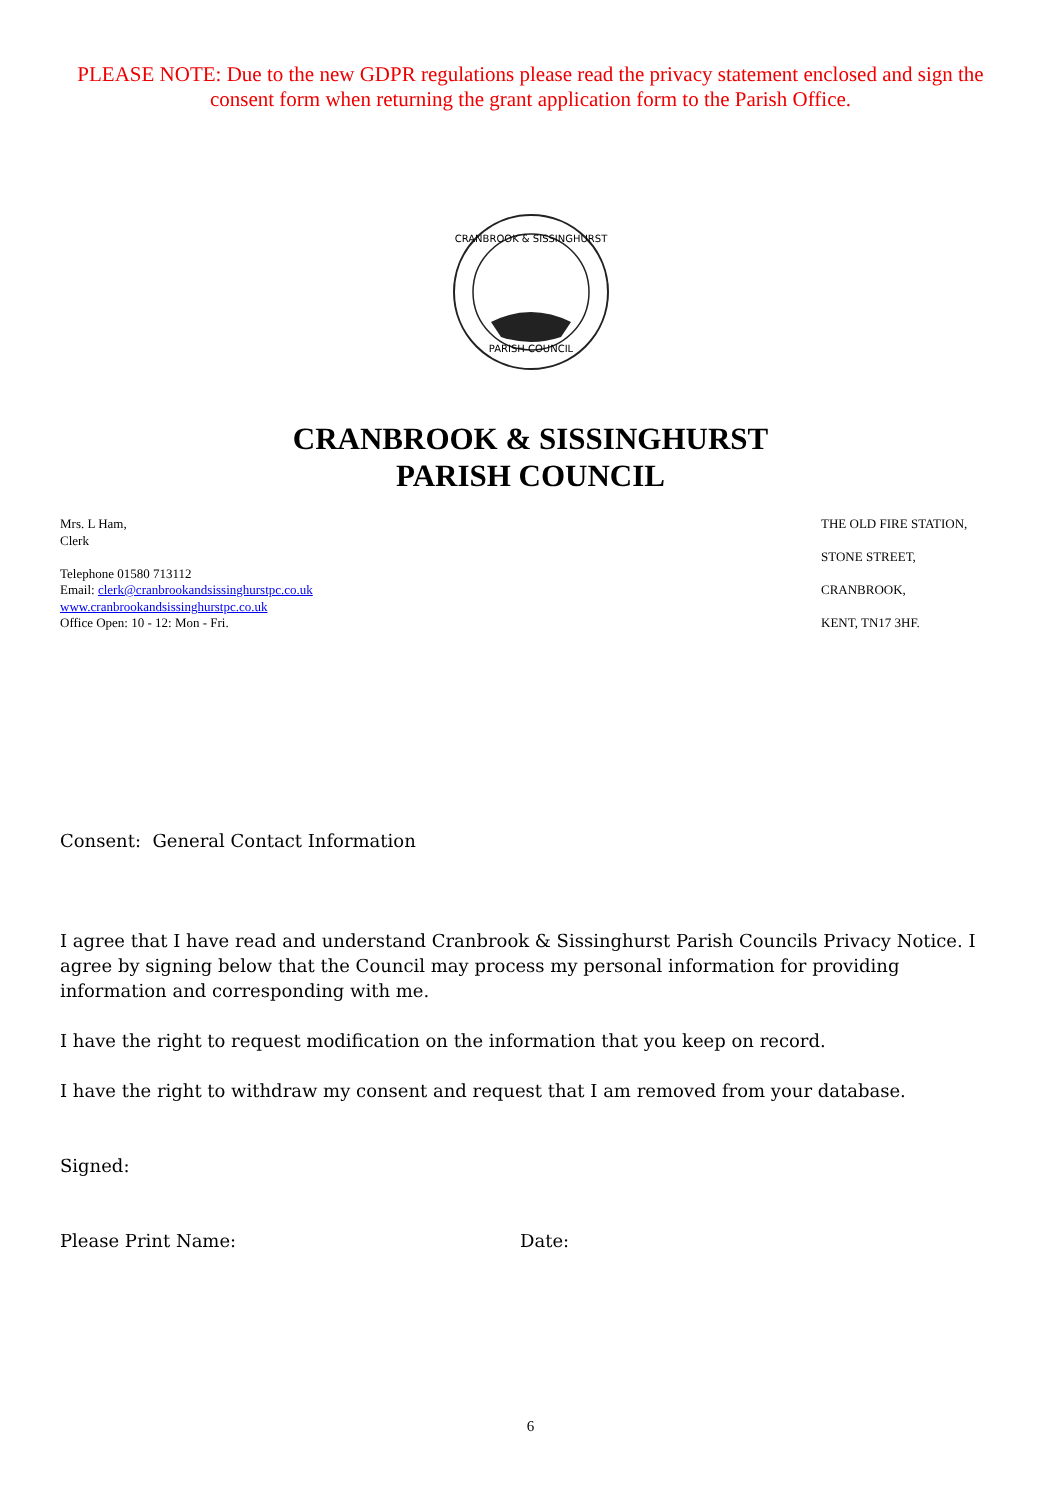PLEASE NOTE: Due to the new GDPR regulations please read the privacy statement enclosed and sign the consent form when returning the grant application form to the Parish Office.
CRANBROOK & SISSINGHURST
PARISH COUNCIL
CRANBROOK & SISSINGHURST
PARISH COUNCIL
Mrs. L Ham,
Clerk
Telephone 01580 713112
Email: clerk@cranbrookandsissinghurstpc.co.uk
www.cranbrookandsissinghurstpc.co.uk
Office Open: 10 - 12: Mon - Fri.
THE OLD FIRE STATION,
STONE STREET,
CRANBROOK,
KENT, TN17 3HF.
Consent: General Contact Information
I agree that I have read and understand Cranbrook & Sissinghurst Parish Councils Privacy Notice. I agree by signing below that the Council may process my personal information for providing information and corresponding with me.
I have the right to request modification on the information that you keep on record.
I have the right to withdraw my consent and request that I am removed from your database.
Signed:
Please Print Name: Date:
6